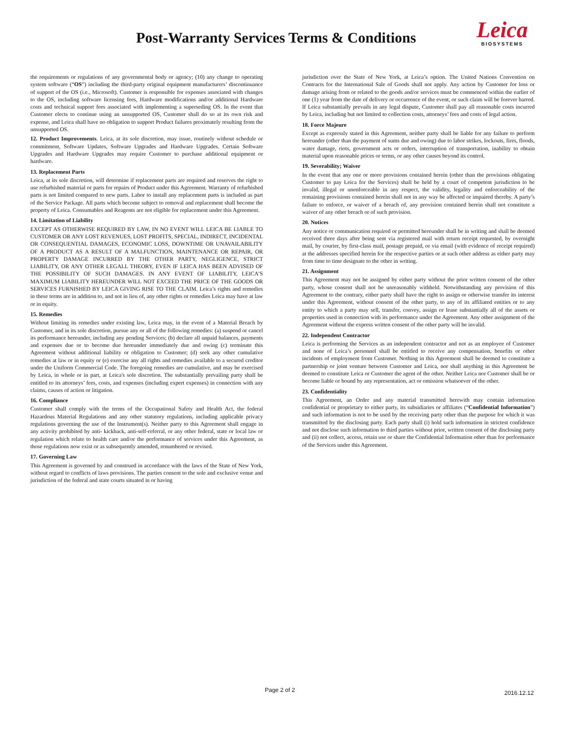Post-Warranty Services Terms & Conditions
Leica
BIOSYSTEMS
the requirements or regulations of any governmental body or agency; (10) any change to operating system software (“OS”) including the third-party original equipment manufacturers’ discontinuance of support of the OS (i.e., Microsoft). Customer is responsible for expenses associated with changes to the OS, including software licensing fees, Hardware modifications and/or additional Hardware costs and technical support fees associated with implementing a superseding OS. In the event that Customer elects to continue using an unsupported OS, Customer shall do so at its own risk and expense, and Leica shall have no obligation to support Product failures proximately resulting from the unsupported OS.
12. Product Improvements. Leica, at its sole discretion, may issue, routinely without schedule or commitment, Software Updates, Software Upgrades and Hardware Upgrades. Certain Software Upgrades and Hardware Upgrades may require Customer to purchase additional equipment or hardware.
13. Replacement Parts
Leica, at its sole discretion, will determine if replacement parts are required and reserves the right to use refurbished material or parts for repairs of Product under this Agreement. Warranty of refurbished parts is not limited compared to new parts. Labor to install any replacement parts is included as part of the Service Package. All parts which become subject to removal and replacement shall become the property of Leica. Consumables and Reagents are not eligible for replacement under this Agreement.
14. Limitation of Liability
EXCEPT AS OTHERWISE REQUIRED BY LAW, IN NO EVENT WILL LEICA BE LIABLE TO CUSTOMER OR ANY LOST REVENUES, LOST PROFITS, SPECIAL, INDIRECT, INCIDENTAL OR CONSEQUENTIAL DAMAGES, ECONOMIC LOSS, DOWNTIME OR UNAVAILABILITY OF A PRODUCT AS A RESULT OF A MALFUNCTION, MAINTENANCE OR REPAIR, OR PROPERTY DAMAGE INCURRED BY THE OTHER PARTY, NEGLIGENCE, STRICT LIABILITY, OR ANY OTHER LEGALL THEORY, EVEN IF LEICA HAS BEEN ADVISED OF THE POSSIBILITY OF SUCH DAMAGES. IN ANY EVENT OF LIABILITY, LEICA’S MAXIMUM LIABILITY HEREUNDER WILL NOT EXCEED THE PRICE OF THE GOODS OR SERVICES FURNISHED BY LEICA GIVING RISE TO THE CLAIM. Leica’s rights and remedies in these terms are in addition to, and not in lieu of, any other rights or remedies Leica may have at law or in equity.
15. Remedies
Without limiting its remedies under existing law, Leica may, in the event of a Material Breach by Customer, and in its sole discretion, pursue any or all of the following remedies: (a) suspend or cancel its performance hereunder, including any pending Services; (b) declare all unpaid balances, payments and expenses due or to become due hereunder immediately due and owing (c) terminate this Agreement without additional liability or obligation to Customer; (d) seek any other cumulative remedies at law or in equity or (e) exercise any all rights and remedies available to a secured creditor under the Uniform Commercial Code. The foregoing remedies are cumulative, and may be exercised by Leica, in whole or in part, at Leica's sole discretion. The substantially prevailing party shall be entitled to its attorneys’ fees, costs, and expenses (including expert expenses) in connection with any claims, causes of action or litigation.
16. Compliance
Customer shall comply with the terms of the Occupational Safety and Health Act, the federal Hazardous Material Regulations and any other statutory regulations, including applicable privacy regulations governing the use of the Instrument(s). Neither party to this Agreement shall engage in any activity prohibited by anti- kickback, anti-self-referral, or any other federal, state or local law or regulation which relate to health care and/or the performance of services under this Agreement, as those regulations now exist or as subsequently amended, renumbered or revised.
17. Governing Law
This Agreement is governed by and construed in accordance with the laws of the State of New York, without regard to conflicts of laws provisions. The parties consent to the sole and exclusive venue and jurisdiction of the federal and state courts situated in or having
jurisdiction over the State of New York, at Leica’s option. The United Nations Convention on Contracts for the International Sale of Goods shall not apply. Any action by Customer for loss or damage arising from or related to the goods and/or services must be commenced within the earlier of one (1) year from the date of delivery or occurrence of the event, or such claim will be forever barred. If Leica substantially prevails in any legal dispute, Customer shall pay all reasonable costs incurred by Leica, including but not limited to collection costs, attorneys’ fees and costs of legal action.
18. Force Majeure
Except as expressly stated in this Agreement, neither party shall be liable for any failure to perform hereunder (other than the payment of sums due and owing) due to labor strikes, lockouts, fires, floods, water damage, riots, government acts or orders, interruption of transportation, inability to obtain material upon reasonable prices or terms, or any other causes beyond its control.
19. Severability; Waiver
In the event that any one or more provisions contained herein (other than the provisions obligating Customer to pay Leica for the Services) shall be held by a court of competent jurisdiction to be invalid, illegal or unenforceable in any respect, the validity, legality and enforceability of the remaining provisions contained herein shall not in any way be affected or impaired thereby. A party’s failure to enforce, or waiver of a breach of, any provision contained herein shall not constitute a waiver of any other breach or of such provision.
20. Notices
Any notice or communication required or permitted hereunder shall be in writing and shall be deemed received three days after being sent via registered mail with return receipt requested, by overnight mail, by courier, by first-class mail, postage prepaid, or via email (with evidence of receipt required) at the addresses specified herein for the respective parties or at such other address as either party may from time to time designate to the other in writing.
21. Assignment
This Agreement may not be assigned by either party without the prior written consent of the other party, whose consent shall not be unreasonably withheld. Notwithstanding any provision of this Agreement to the contrary, either party shall have the right to assign or otherwise transfer its interest under this Agreement, without consent of the other party, to any of its affiliated entities or to any entity to which a party may sell, transfer, convey, assign or lease substantially all of the assets or properties used in connection with its performance under the Agreement. Any other assignment of the Agreement without the express written consent of the other party will be invalid.
22. Independent Contractor
Leica is performing the Services as an independent contractor and not as an employee of Customer and none of Leica’s personnel shall be entitled to receive any compensation, benefits or other incidents of employment from Customer. Nothing in this Agreement shall be deemed to constitute a partnership or joint venture between Customer and Leica, nor shall anything in this Agreement be deemed to constitute Leica or Customer the agent of the other. Neither Leica nor Customer shall be or become liable or bound by any representation, act or omission whatsoever of the other.
23. Confidentiality
This Agreement, an Order and any material transmitted herewith may contain information confidential or proprietary to either party, its subsidiaries or affiliates (“Confidential Information”) and such information is not to be used by the receiving party other than the purpose for which it was transmitted by the disclosing party. Each party shall (i) hold such information in strictest confidence and not disclose such information to third parties without prior, written consent of the disclosing party and (ii) not collect, access, retain use or share the Confidential Information other than for performance of the Services under this Agreement.
Page 2 of 2 2016.12.12